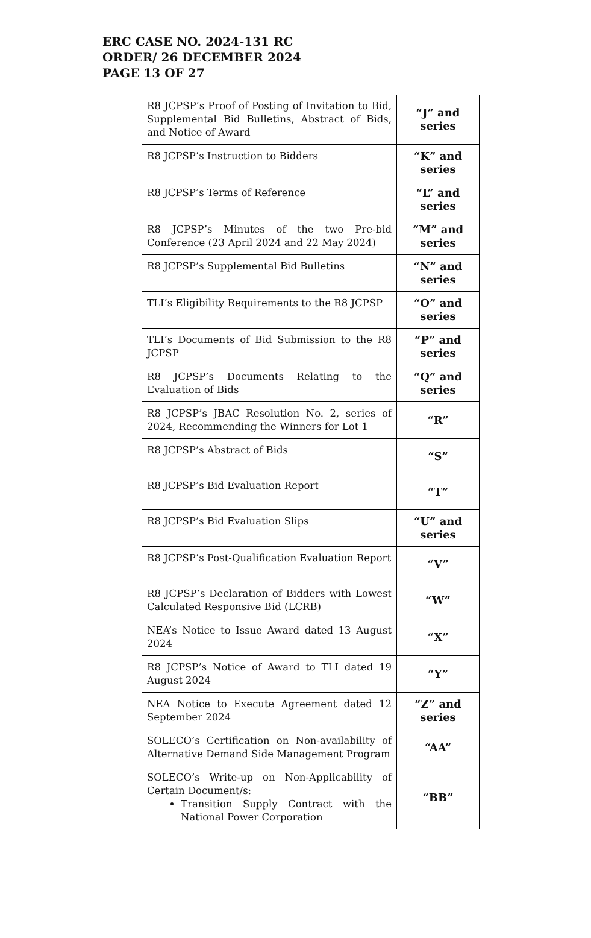ERC CASE NO. 2024-131 RC
ORDER/ 26 DECEMBER 2024
PAGE 13 OF 27
| R8 JCPSP’s Proof of Posting of Invitation to Bid, Supplemental Bid Bulletins, Abstract of Bids, and Notice of Award | “J” and series |
| R8 JCPSP’s Instruction to Bidders | “K” and series |
| R8 JCPSP’s Terms of Reference | “L” and series |
| R8 JCPSP’s Minutes of the two Pre-bid Conference (23 April 2024 and 22 May 2024) | “M” and series |
| R8 JCPSP’s Supplemental Bid Bulletins | “N” and series |
| TLI’s Eligibility Requirements to the R8 JCPSP | “O” and series |
| TLI’s Documents of Bid Submission to the R8 JCPSP | “P” and series |
| R8 JCPSP’s Documents Relating to the Evaluation of Bids | “Q” and series |
| R8 JCPSP’s JBAC Resolution No. 2, series of 2024, Recommending the Winners for Lot 1 | “R” |
| R8 JCPSP’s Abstract of Bids | “S” |
| R8 JCPSP’s Bid Evaluation Report | “T” |
| R8 JCPSP’s Bid Evaluation Slips | “U” and series |
| R8 JCPSP’s Post-Qualification Evaluation Report | “V” |
| R8 JCPSP’s Declaration of Bidders with Lowest Calculated Responsive Bid (LCRB) | “W” |
| NEA’s Notice to Issue Award dated 13 August 2024 | “X” |
| R8 JCPSP’s Notice of Award to TLI dated 19 August 2024 | “Y” |
| NEA Notice to Execute Agreement dated 12 September 2024 | “Z” and series |
| SOLECO’s Certification on Non-availability of Alternative Demand Side Management Program | “AA” |
| SOLECO’s Write-up on Non-Applicability of Certain Document/s: Transition Supply Contract with the National Power Corporation | “BB” |